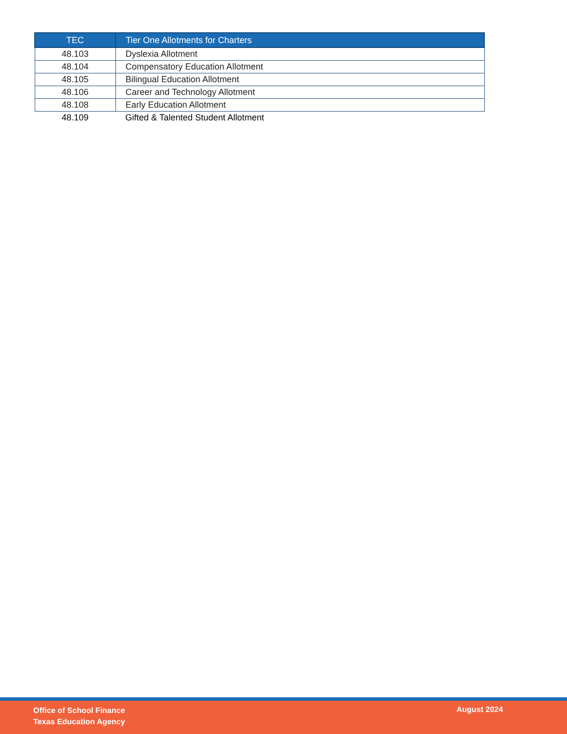| TEC | Tier One Allotments for Charters |
| --- | --- |
| 48.103 | Dyslexia Allotment |
| 48.104 | Compensatory Education Allotment |
| 48.105 | Bilingual Education Allotment |
| 48.106 | Career and Technology Allotment |
| 48.108 | Early Education Allotment |
| 48.109 | Gifted & Talented Student Allotment |
Office of School Finance
Texas Education Agency
August 2024